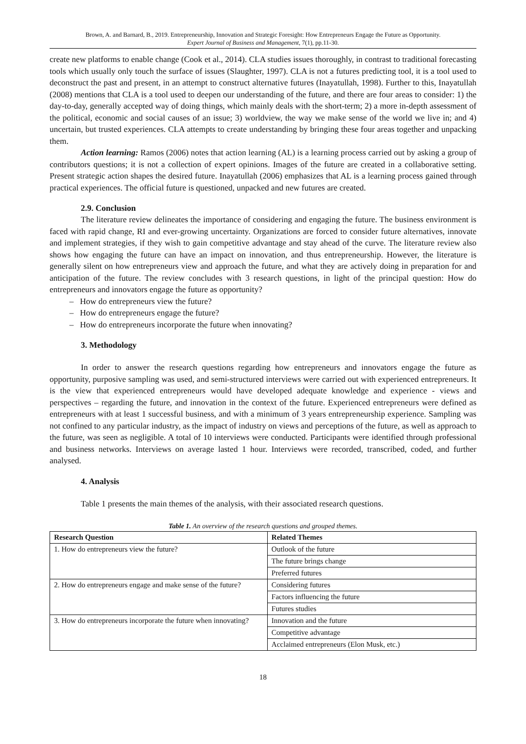Brown, A. and Barnard, B., 2019. Entrepreneurship, Innovation and Strategic Foresight: How Entrepreneurs Engage the Future as Opportunity.
Expert Journal of Business and Management, 7(1), pp.11-30.
create new platforms to enable change (Cook et al., 2014). CLA studies issues thoroughly, in contrast to traditional forecasting tools which usually only touch the surface of issues (Slaughter, 1997). CLA is not a futures predicting tool, it is a tool used to deconstruct the past and present, in an attempt to construct alternative futures (Inayatullah, 1998). Further to this, Inayatullah (2008) mentions that CLA is a tool used to deepen our understanding of the future, and there are four areas to consider: 1) the day-to-day, generally accepted way of doing things, which mainly deals with the short-term; 2) a more in-depth assessment of the political, economic and social causes of an issue; 3) worldview, the way we make sense of the world we live in; and 4) uncertain, but trusted experiences. CLA attempts to create understanding by bringing these four areas together and unpacking them.
Action learning: Ramos (2006) notes that action learning (AL) is a learning process carried out by asking a group of contributors questions; it is not a collection of expert opinions. Images of the future are created in a collaborative setting. Present strategic action shapes the desired future. Inayatullah (2006) emphasizes that AL is a learning process gained through practical experiences. The official future is questioned, unpacked and new futures are created.
2.9. Conclusion
The literature review delineates the importance of considering and engaging the future. The business environment is faced with rapid change, RI and ever-growing uncertainty. Organizations are forced to consider future alternatives, innovate and implement strategies, if they wish to gain competitive advantage and stay ahead of the curve. The literature review also shows how engaging the future can have an impact on innovation, and thus entrepreneurship. However, the literature is generally silent on how entrepreneurs view and approach the future, and what they are actively doing in preparation for and anticipation of the future. The review concludes with 3 research questions, in light of the principal question: How do entrepreneurs and innovators engage the future as opportunity?
– How do entrepreneurs view the future?
– How do entrepreneurs engage the future?
– How do entrepreneurs incorporate the future when innovating?
3. Methodology
In order to answer the research questions regarding how entrepreneurs and innovators engage the future as opportunity, purposive sampling was used, and semi-structured interviews were carried out with experienced entrepreneurs. It is the view that experienced entrepreneurs would have developed adequate knowledge and experience - views and perspectives – regarding the future, and innovation in the context of the future. Experienced entrepreneurs were defined as entrepreneurs with at least 1 successful business, and with a minimum of 3 years entrepreneurship experience. Sampling was not confined to any particular industry, as the impact of industry on views and perceptions of the future, as well as approach to the future, was seen as negligible. A total of 10 interviews were conducted. Participants were identified through professional and business networks. Interviews on average lasted 1 hour. Interviews were recorded, transcribed, coded, and further analysed.
4. Analysis
Table 1 presents the main themes of the analysis, with their associated research questions.
Table 1. An overview of the research questions and grouped themes.
| Research Question | Related Themes |
| --- | --- |
| 1. How do entrepreneurs view the future? | Outlook of the future |
| | The future brings change |
| | Preferred futures |
| 2. How do entrepreneurs engage and make sense of the future? | Considering futures |
| | Factors influencing the future |
| | Futures studies |
| 3. How do entrepreneurs incorporate the future when innovating? | Innovation and the future |
| | Competitive advantage |
| | Acclaimed entrepreneurs (Elon Musk, etc.) |
18